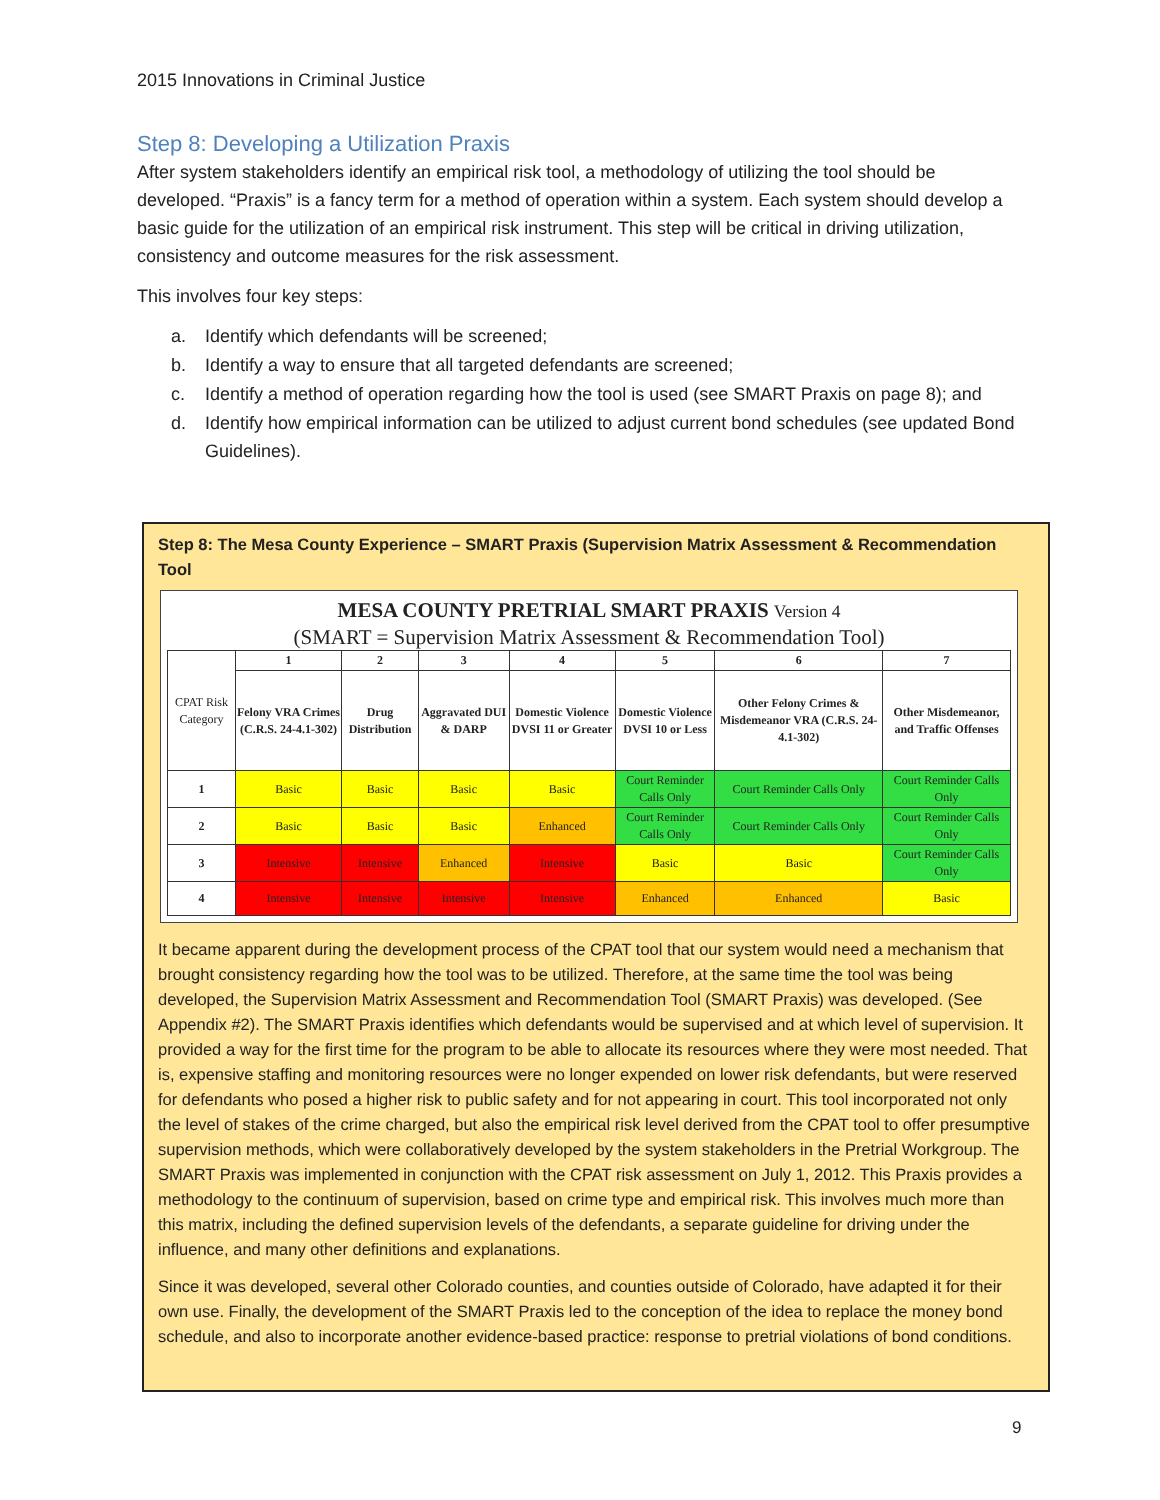2015 Innovations in Criminal Justice
Step 8: Developing a Utilization Praxis
After system stakeholders identify an empirical risk tool, a methodology of utilizing the tool should be developed. “Praxis” is a fancy term for a method of operation within a system. Each system should develop a basic guide for the utilization of an empirical risk instrument. This step will be critical in driving utilization, consistency and outcome measures for the risk assessment.
This involves four key steps:
a. Identify which defendants will be screened;
b. Identify a way to ensure that all targeted defendants are screened;
c. Identify a method of operation regarding how the tool is used (see SMART Praxis on page 8); and
d. Identify how empirical information can be utilized to adjust current bond schedules (see updated Bond Guidelines).
Step 8: The Mesa County Experience – SMART Praxis (Supervision Matrix Assessment & Recommendation Tool
MESA COUNTY PRETRIAL SMART PRAXIS Version 4
(SMART = Supervision Matrix Assessment & Recommendation Tool)
| CPAT Risk Category | 1 | 2 | 3 | 4 | 5 | 6 | 7 |
| | Felony VRA Crimes (C.R.S. 24-4.1-302) | Drug Distribution | Aggravated DUI & DARP | Domestic Violence DVSI 11 or Greater | Domestic Violence DVSI 10 or Less | Other Felony Crimes & Misdemeanor VRA (C.R.S. 24-4.1-302) | Other Misdemeanor, and Traffic Offenses |
| 1 | Basic | Basic | Basic | Basic | Court Reminder Calls Only | Court Reminder Calls Only | Court Reminder Calls Only |
| 2 | Basic | Basic | Basic | Enhanced | Court Reminder Calls Only | Court Reminder Calls Only | Court Reminder Calls Only |
| 3 | Intensive | Intensive | Enhanced | Intensive | Basic | Basic | Court Reminder Calls Only |
| 4 | Intensive | Intensive | Intensive | Intensive | Enhanced | Enhanced | Basic |
It became apparent during the development process of the CPAT tool that our system would need a mechanism that brought consistency regarding how the tool was to be utilized. Therefore, at the same time the tool was being developed, the Supervision Matrix Assessment and Recommendation Tool (SMART Praxis) was developed. (See Appendix #2). The SMART Praxis identifies which defendants would be supervised and at which level of supervision. It provided a way for the first time for the program to be able to allocate its resources where they were most needed. That is, expensive staffing and monitoring resources were no longer expended on lower risk defendants, but were reserved for defendants who posed a higher risk to public safety and for not appearing in court. This tool incorporated not only the level of stakes of the crime charged, but also the empirical risk level derived from the CPAT tool to offer presumptive supervision methods, which were collaboratively developed by the system stakeholders in the Pretrial Workgroup. The SMART Praxis was implemented in conjunction with the CPAT risk assessment on July 1, 2012. This Praxis provides a methodology to the continuum of supervision, based on crime type and empirical risk. This involves much more than this matrix, including the defined supervision levels of the defendants, a separate guideline for driving under the influence, and many other definitions and explanations.
Since it was developed, several other Colorado counties, and counties outside of Colorado, have adapted it for their own use. Finally, the development of the SMART Praxis led to the conception of the idea to replace the money bond schedule, and also to incorporate another evidence-based practice: response to pretrial violations of bond conditions.
9